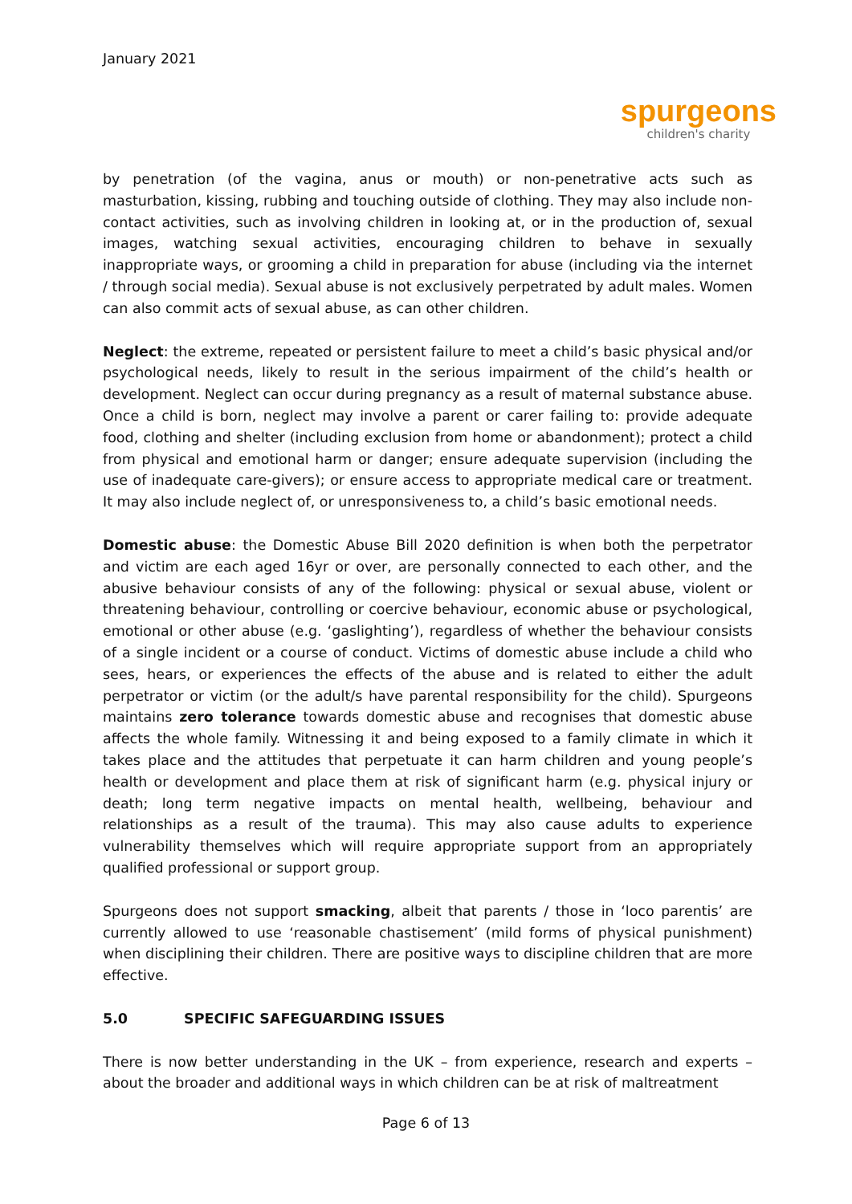January 2021
spurgeons
children's charity
by penetration (of the vagina, anus or mouth) or non-penetrative acts such as masturbation, kissing, rubbing and touching outside of clothing. They may also include non-contact activities, such as involving children in looking at, or in the production of, sexual images, watching sexual activities, encouraging children to behave in sexually inappropriate ways, or grooming a child in preparation for abuse (including via the internet / through social media). Sexual abuse is not exclusively perpetrated by adult males. Women can also commit acts of sexual abuse, as can other children.
Neglect: the extreme, repeated or persistent failure to meet a child’s basic physical and/or psychological needs, likely to result in the serious impairment of the child’s health or development. Neglect can occur during pregnancy as a result of maternal substance abuse. Once a child is born, neglect may involve a parent or carer failing to: provide adequate food, clothing and shelter (including exclusion from home or abandonment); protect a child from physical and emotional harm or danger; ensure adequate supervision (including the use of inadequate care-givers); or ensure access to appropriate medical care or treatment. It may also include neglect of, or unresponsiveness to, a child’s basic emotional needs.
Domestic abuse: the Domestic Abuse Bill 2020 definition is when both the perpetrator and victim are each aged 16yr or over, are personally connected to each other, and the abusive behaviour consists of any of the following: physical or sexual abuse, violent or threatening behaviour, controlling or coercive behaviour, economic abuse or psychological, emotional or other abuse (e.g. ‘gaslighting’), regardless of whether the behaviour consists of a single incident or a course of conduct. Victims of domestic abuse include a child who sees, hears, or experiences the effects of the abuse and is related to either the adult perpetrator or victim (or the adult/s have parental responsibility for the child). Spurgeons maintains zero tolerance towards domestic abuse and recognises that domestic abuse affects the whole family. Witnessing it and being exposed to a family climate in which it takes place and the attitudes that perpetuate it can harm children and young people’s health or development and place them at risk of significant harm (e.g. physical injury or death; long term negative impacts on mental health, wellbeing, behaviour and relationships as a result of the trauma). This may also cause adults to experience vulnerability themselves which will require appropriate support from an appropriately qualified professional or support group.
Spurgeons does not support smacking, albeit that parents / those in ‘loco parentis’ are currently allowed to use ‘reasonable chastisement’ (mild forms of physical punishment) when disciplining their children. There are positive ways to discipline children that are more effective.
5.0 SPECIFIC SAFEGUARDING ISSUES
There is now better understanding in the UK – from experience, research and experts – about the broader and additional ways in which children can be at risk of maltreatment
Page 6 of 13